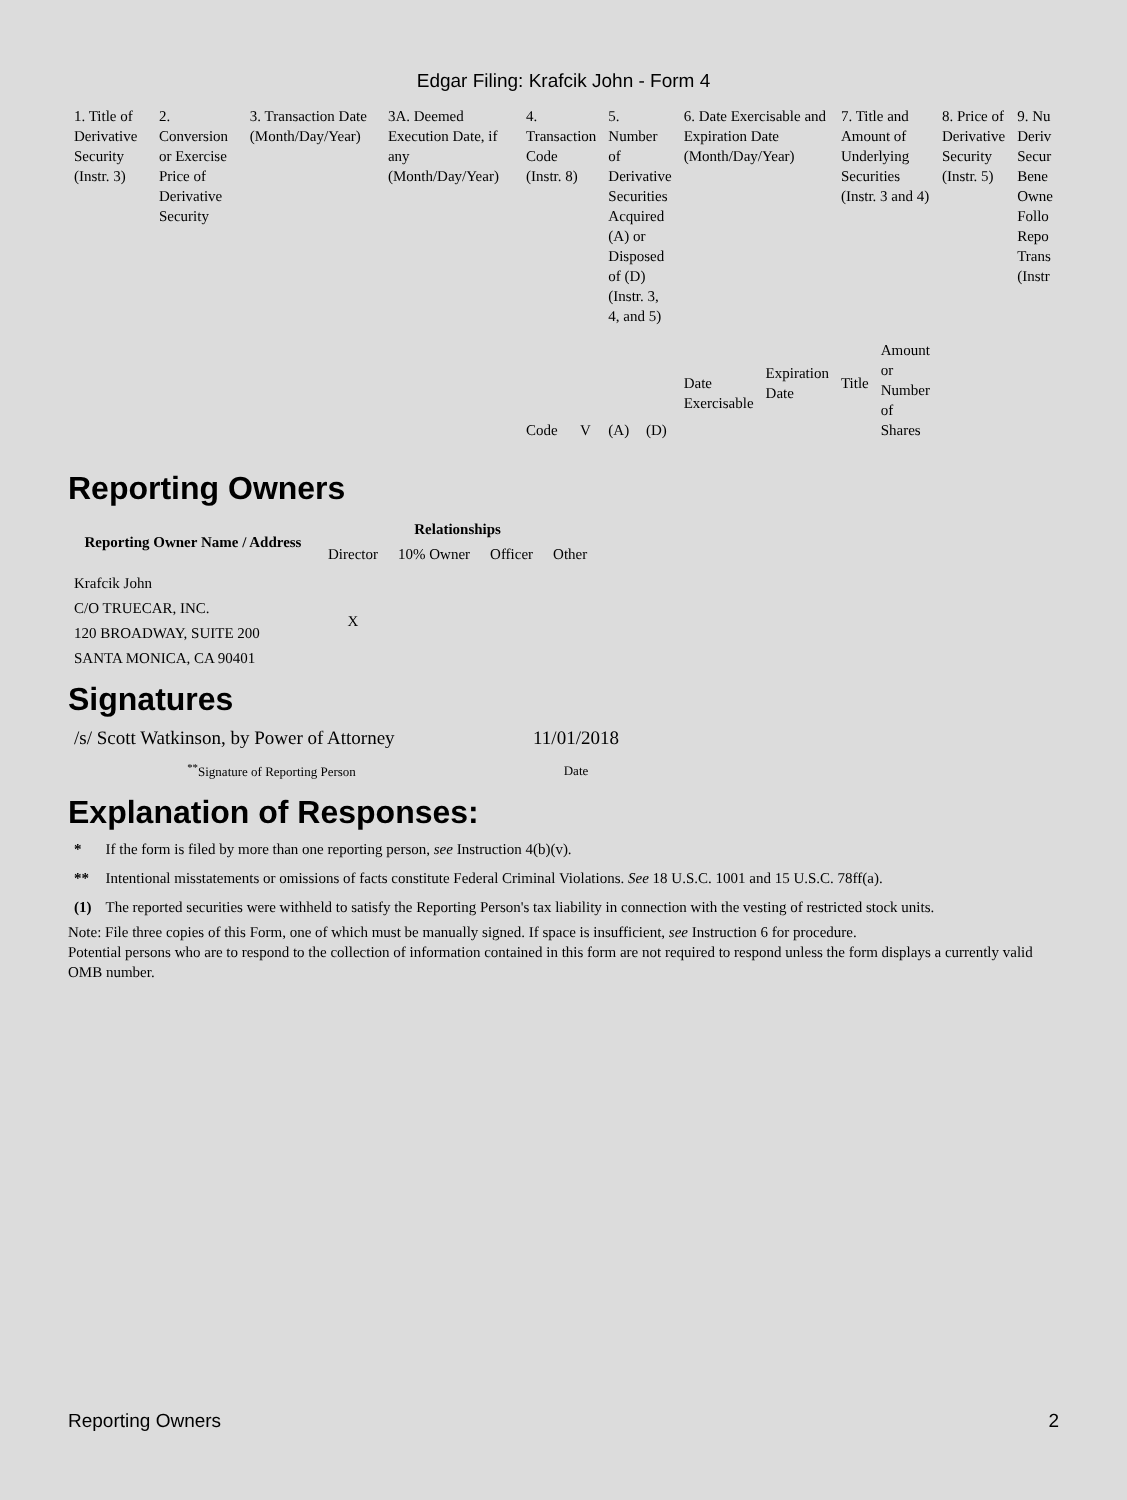Edgar Filing: Krafcik John - Form 4
| 1. Title of Derivative Security (Instr. 3) | 2. Conversion or Exercise Price of Derivative Security | 3. Transaction Date (Month/Day/Year) | 3A. Deemed Execution Date, if any (Month/Day/Year) | 4. Transaction Code (Instr. 8) | | 5. Number of Derivative Securities Acquired (A) or Disposed of (D) (Instr. 3, 4, and 5) | | 6. Date Exercisable and Expiration Date (Month/Day/Year) | | 7. Title and Amount of Underlying Securities (Instr. 3 and 4) | | 8. Price of Derivative Security (Instr. 5) | 9. Nu Deriv Secur Bene Owne Follo Repo Trans (Instr |
| | | | | Code | V | (A) | (D) | Date Exercisable | Expiration Date | Title | Amount or Number of Shares | | |
Reporting Owners
| Reporting Owner Name / Address | Relationships | | | |
| --- | --- | --- | --- | --- |
| | Director | 10% Owner | Officer | Other |
| Krafcik John C/O TRUECAR, INC. 120 BROADWAY, SUITE 200 SANTA MONICA, CA 90401 | X | | | |
Signatures
| /s/ Scott Watkinson, by Power of Attorney | 11/01/2018 |
| <sup>**</sup> Signature of Reporting Person | Date |
Explanation of Responses:
| * | If the form is filed by more than one reporting person, see Instruction 4(b)(v). |
| ** | Intentional misstatements or omissions of facts constitute Federal Criminal Violations. See 18 U.S.C. 1001 and 15 U.S.C. 78ff(a). |
| (1) | The reported securities were withheld to satisfy the Reporting Person's tax liability in connection with the vesting of restricted stock units. |
Note: File three copies of this Form, one of which must be manually signed. If space is insufficient, see Instruction 6 for procedure.
Potential persons who are to respond to the collection of information contained in this form are not required to respond unless the form displays a currently valid OMB number.
Reporting Owners 2